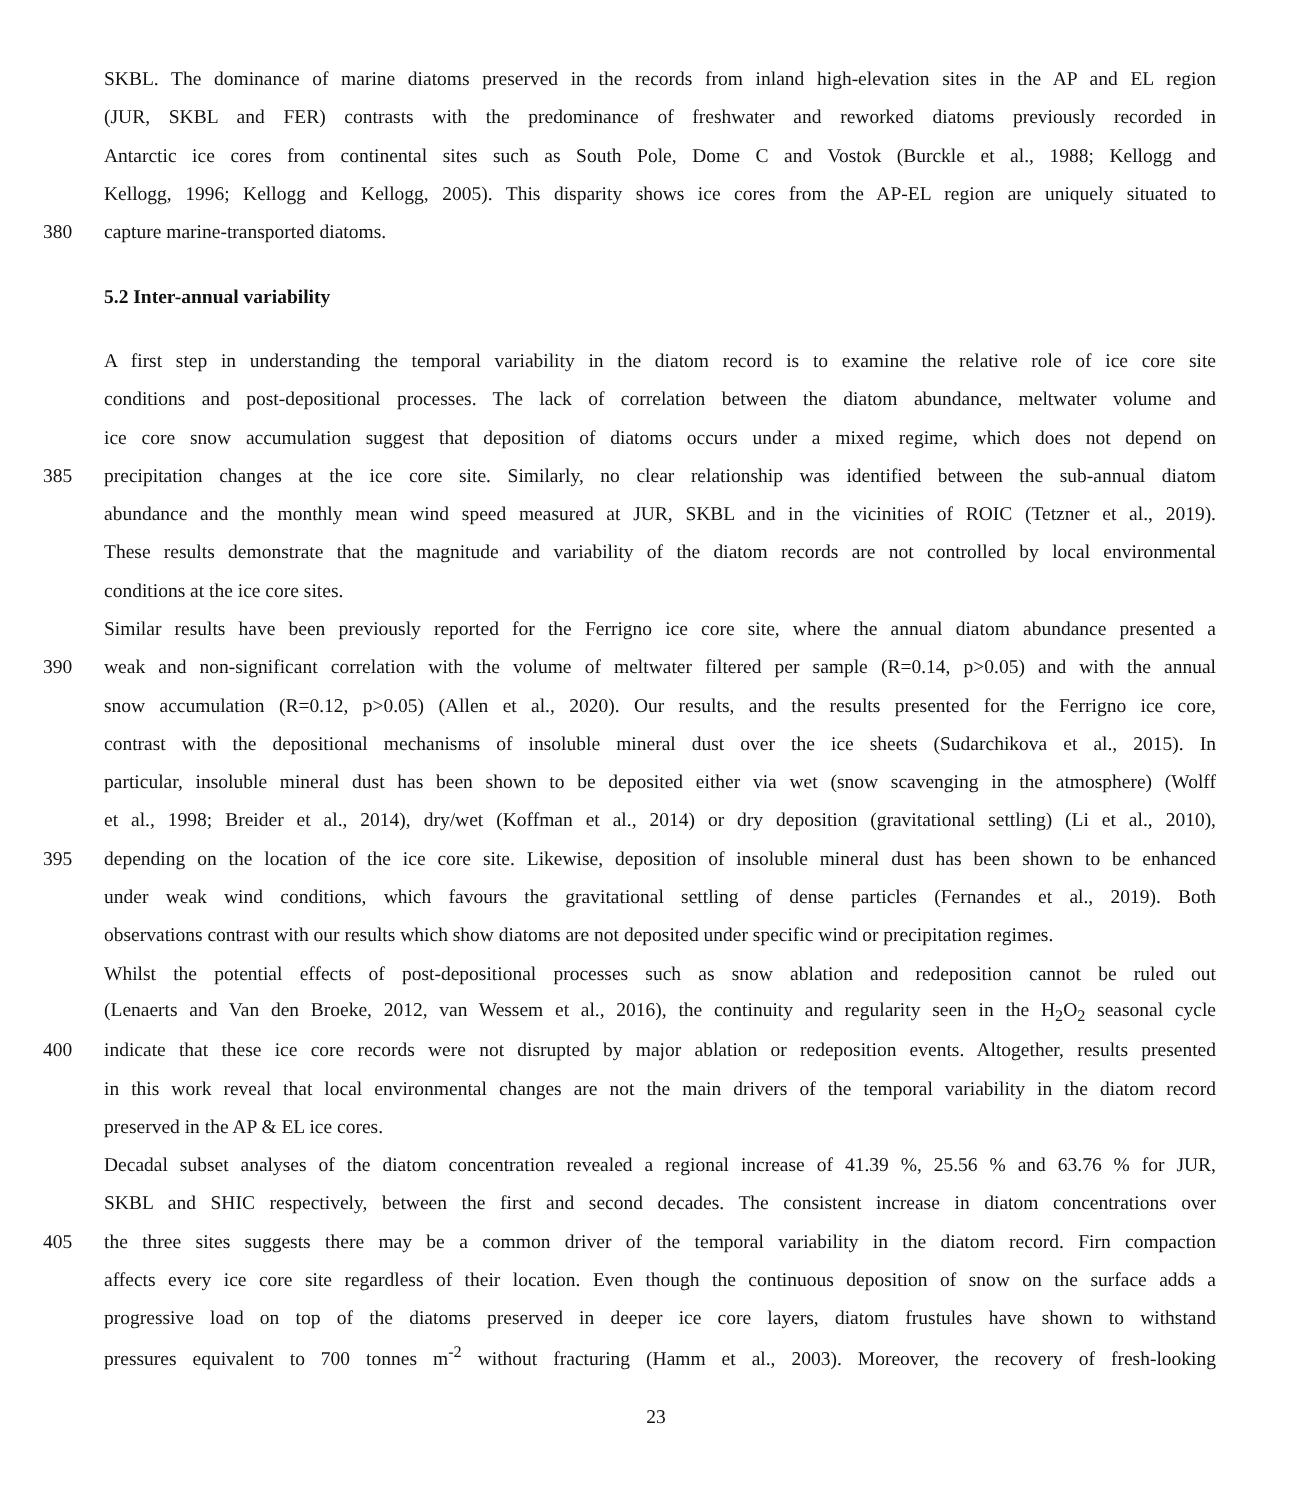SKBL. The dominance of marine diatoms preserved in the records from inland high-elevation sites in the AP and EL region
(JUR, SKBL and FER) contrasts with the predominance of freshwater and reworked diatoms previously recorded in
Antarctic ice cores from continental sites such as South Pole, Dome C and Vostok (Burckle et al., 1988; Kellogg and
Kellogg, 1996; Kellogg and Kellogg, 2005). This disparity shows ice cores from the AP-EL region are uniquely situated to
380 capture marine-transported diatoms.
5.2 Inter-annual variability
A first step in understanding the temporal variability in the diatom record is to examine the relative role of ice core site
conditions and post-depositional processes. The lack of correlation between the diatom abundance, meltwater volume and
ice core snow accumulation suggest that deposition of diatoms occurs under a mixed regime, which does not depend on
385 precipitation changes at the ice core site. Similarly, no clear relationship was identified between the sub-annual diatom
abundance and the monthly mean wind speed measured at JUR, SKBL and in the vicinities of ROIC (Tetzner et al., 2019).
These results demonstrate that the magnitude and variability of the diatom records are not controlled by local environmental
conditions at the ice core sites.
Similar results have been previously reported for the Ferrigno ice core site, where the annual diatom abundance presented a
390 weak and non-significant correlation with the volume of meltwater filtered per sample (R=0.14, p>0.05) and with the annual
snow accumulation (R=0.12, p>0.05) (Allen et al., 2020). Our results, and the results presented for the Ferrigno ice core,
contrast with the depositional mechanisms of insoluble mineral dust over the ice sheets (Sudarchikova et al., 2015). In
particular, insoluble mineral dust has been shown to be deposited either via wet (snow scavenging in the atmosphere) (Wolff
et al., 1998; Breider et al., 2014), dry/wet (Koffman et al., 2014) or dry deposition (gravitational settling) (Li et al., 2010),
395 depending on the location of the ice core site. Likewise, deposition of insoluble mineral dust has been shown to be enhanced
under weak wind conditions, which favours the gravitational settling of dense particles (Fernandes et al., 2019). Both
observations contrast with our results which show diatoms are not deposited under specific wind or precipitation regimes.
Whilst the potential effects of post-depositional processes such as snow ablation and redeposition cannot be ruled out
(Lenaerts and Van den Broeke, 2012, van Wessem et al., 2016), the continuity and regularity seen in the H<sub>2</sub>O<sub>2</sub> seasonal cycle
400 indicate that these ice core records were not disrupted by major ablation or redeposition events. Altogether, results presented
in this work reveal that local environmental changes are not the main drivers of the temporal variability in the diatom record
preserved in the AP & EL ice cores.
Decadal subset analyses of the diatom concentration revealed a regional increase of 41.39 %, 25.56 % and 63.76 % for JUR,
SKBL and SHIC respectively, between the first and second decades. The consistent increase in diatom concentrations over
405 the three sites suggests there may be a common driver of the temporal variability in the diatom record. Firn compaction
affects every ice core site regardless of their location. Even though the continuous deposition of snow on the surface adds a
progressive load on top of the diatoms preserved in deeper ice core layers, diatom frustules have shown to withstand
pressures equivalent to 700 tonnes m<sup>-2</sup> without fracturing (Hamm et al., 2003). Moreover, the recovery of fresh-looking
23